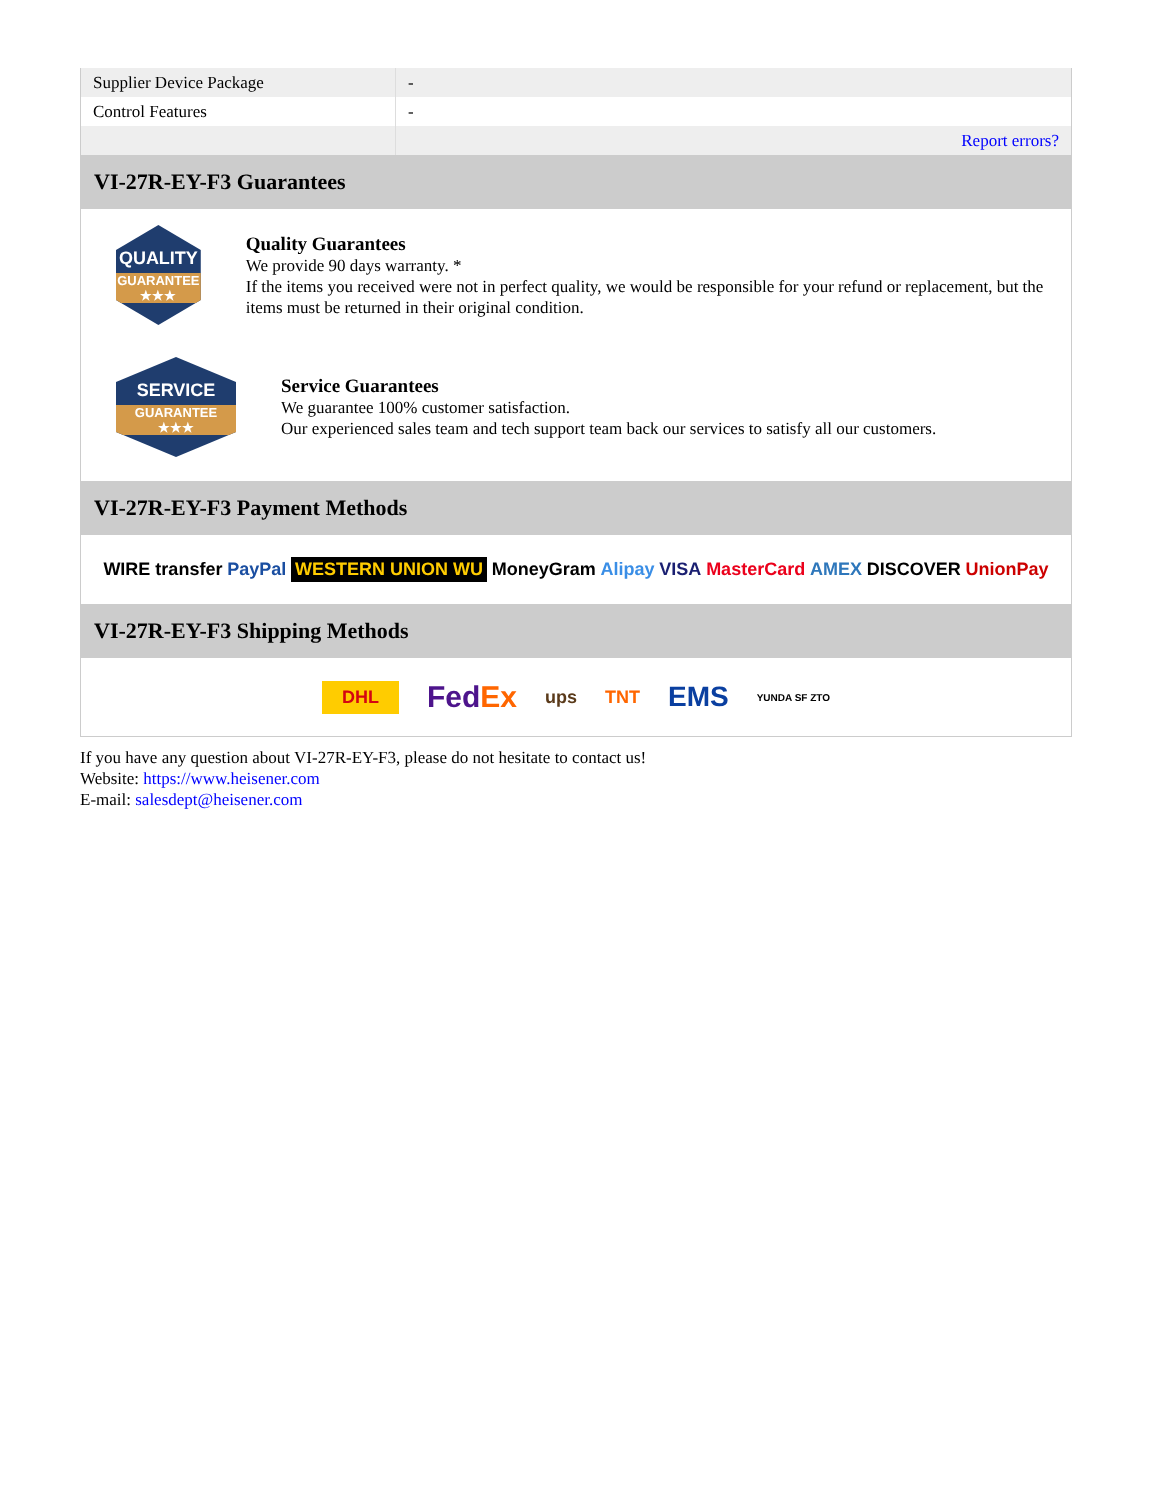| Supplier Device Package | - |
| Control Features | - |
| | Report errors? |
VI-27R-EY-F3 Guarantees
QUALITY
GUARANTEE ★★★
Quality Guarantees
We provide 90 days warranty. *
If the items you received were not in perfect quality, we would be responsible for your refund or replacement, but the items must be returned in their original condition.
SERVICE
GUARANTEE ★★★
Service Guarantees
We guarantee 100% customer satisfaction.
Our experienced sales team and tech support team back our services to satisfy all our customers.
VI-27R-EY-F3 Payment Methods
WIRE transfer PayPal WESTERN UNION WU MoneyGram Alipay VISA MasterCard AMEX DISCOVER UnionPay
VI-27R-EY-F3 Shipping Methods
DHL FedEx ups TNT EMS YUNDA SF ZTO
If you have any question about VI-27R-EY-F3, please do not hesitate to contact us!
Website: https://www.heisener.com
E-mail: salesdept@heisener.com